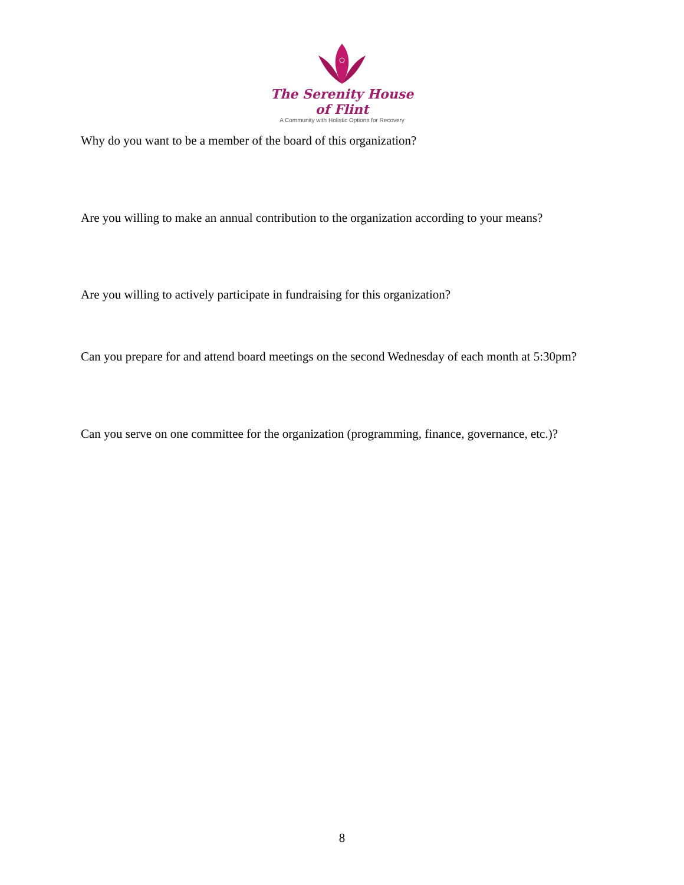The Serenity House of Flint
A Community with Holistic Options for Recovery
Why do you want to be a member of the board of this organization?
Are you willing to make an annual contribution to the organization according to your means?
Are you willing to actively participate in fundraising for this organization?
Can you prepare for and attend board meetings on the second Wednesday of each month at 5:30pm?
Can you serve on one committee for the organization (programming, finance, governance, etc.)?
8